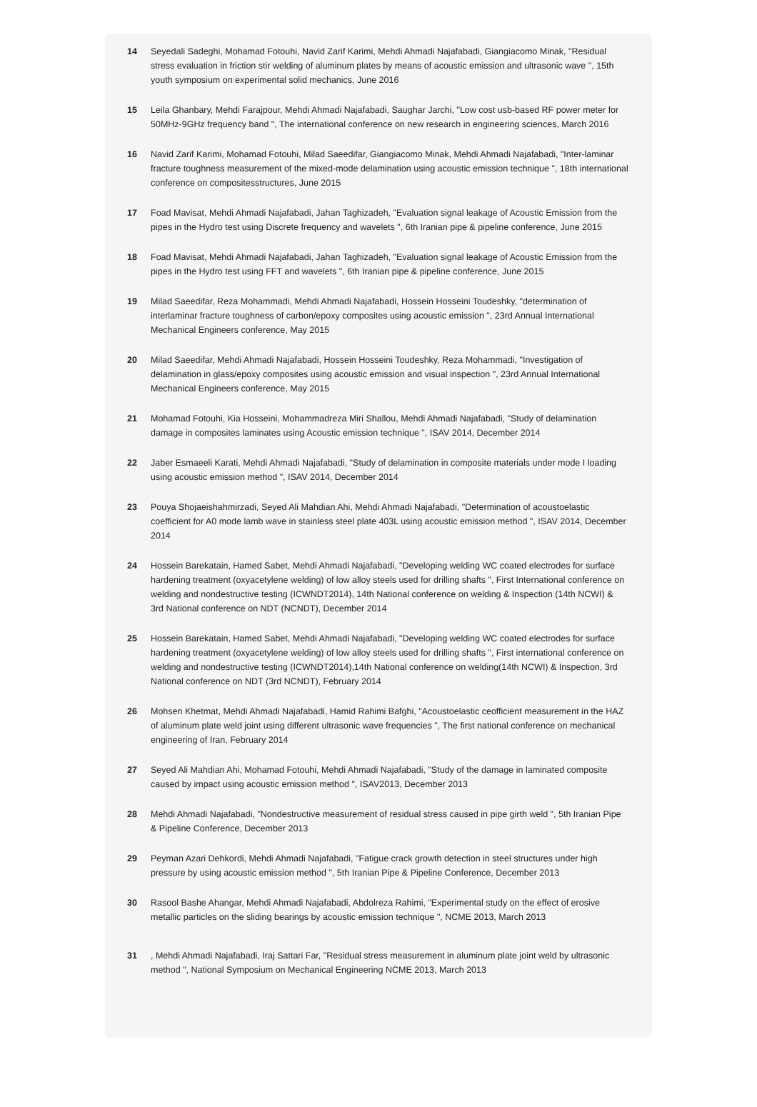14 Seyedali Sadeghi, Mohamad Fotouhi, Navid Zarif Karimi, Mehdi Ahmadi Najafabadi, Giangiacomo Minak, "Residual stress evaluation in friction stir welding of aluminum plates by means of acoustic emission and ultrasonic wave ", 15th youth symposium on experimental solid mechanics, June 2016
15 Leila Ghanbary, Mehdi Farajpour, Mehdi Ahmadi Najafabadi, Saughar Jarchi, "Low cost usb-based RF power meter for 50MHz-9GHz frequency band ", The international conference on new research in engineering sciences, March 2016
16 Navid Zarif Karimi, Mohamad Fotouhi, Milad Saeedifar, Giangiacomo Minak, Mehdi Ahmadi Najafabadi, "Inter-laminar fracture toughness measurement of the mixed-mode delamination using acoustic emission technique ", 18th international conference on compositesstructures, June 2015
17 Foad Mavisat, Mehdi Ahmadi Najafabadi, Jahan Taghizadeh, "Evaluation signal leakage of Acoustic Emission from the pipes in the Hydro test using Discrete frequency and wavelets ", 6th Iranian pipe & pipeline conference, June 2015
18 Foad Mavisat, Mehdi Ahmadi Najafabadi, Jahan Taghizadeh, "Evaluation signal leakage of Acoustic Emission from the pipes in the Hydro test using FFT and wavelets ", 6th Iranian pipe & pipeline conference, June 2015
19 Milad Saeedifar, Reza Mohammadi, Mehdi Ahmadi Najafabadi, Hossein Hosseini Toudeshky, "determination of interlaminar fracture toughness of carbon/epoxy composites using acoustic emission ", 23rd Annual International Mechanical Engineers conference, May 2015
20 Milad Saeedifar, Mehdi Ahmadi Najafabadi, Hossein Hosseini Toudeshky, Reza Mohammadi, "Investigation of delamination in glass/epoxy composites using acoustic emission and visual inspection ", 23rd Annual International Mechanical Engineers conference, May 2015
21 Mohamad Fotouhi, Kia Hosseini, Mohammadreza Miri Shallou, Mehdi Ahmadi Najafabadi, "Study of delamination damage in composites laminates using Acoustic emission technique ", ISAV 2014, December 2014
22 Jaber Esmaeeli Karati, Mehdi Ahmadi Najafabadi, "Study of delamination in composite materials under mode I loading using acoustic emission method ", ISAV 2014, December 2014
23 Pouya Shojaeishahmirzadi, Seyed Ali Mahdian Ahi, Mehdi Ahmadi Najafabadi, "Determination of acoustoelastic coefficient for A0 mode lamb wave in stainless steel plate 403L using acoustic emission method ", ISAV 2014, December 2014
24 Hossein Barekatain, Hamed Sabet, Mehdi Ahmadi Najafabadi, "Developing welding WC coated electrodes for surface hardening treatment (oxyacetylene welding) of low alloy steels used for drilling shafts ", First International conference on welding and nondestructive testing (ICWNDT2014), 14th National conference on welding & Inspection (14th NCWI) & 3rd National conference on NDT (NCNDT), December 2014
25 Hossein Barekatain, Hamed Sabet, Mehdi Ahmadi Najafabadi, "Developing welding WC coated electrodes for surface hardening treatment (oxyacetylene welding) of low alloy steels used for drilling shafts ", First international conference on welding and nondestructive testing (ICWNDT2014),14th National conference on welding(14th NCWI) & Inspection, 3rd National conference on NDT (3rd NCNDT), February 2014
26 Mohsen Khetmat, Mehdi Ahmadi Najafabadi, Hamid Rahimi Bafghi, "Acoustoelastic ceofficient measurement in the HAZ of aluminum plate weld joint using different ultrasonic wave frequencies ", The first national conference on mechanical engineering of Iran, February 2014
27 Seyed Ali Mahdian Ahi, Mohamad Fotouhi, Mehdi Ahmadi Najafabadi, "Study of the damage in laminated composite caused by impact using acoustic emission method ", ISAV2013, December 2013
28 Mehdi Ahmadi Najafabadi, "Nondestructive measurement of residual stress caused in pipe girth weld ", 5th Iranian Pipe & Pipeline Conference, December 2013
29 Peyman Azari Dehkordi, Mehdi Ahmadi Najafabadi, "Fatigue crack growth detection in steel structures under high pressure by using acoustic emission method ", 5th Iranian Pipe & Pipeline Conference, December 2013
30 Rasool Bashe Ahangar, Mehdi Ahmadi Najafabadi, Abdolreza Rahimi, "Experimental study on the effect of erosive metallic particles on the sliding bearings by acoustic emission technique ", NCME 2013, March 2013
31 , Mehdi Ahmadi Najafabadi, Iraj Sattari Far, "Residual stress measurement in aluminum plate joint weld by ultrasonic method ", National Symposium on Mechanical Engineering NCME 2013, March 2013